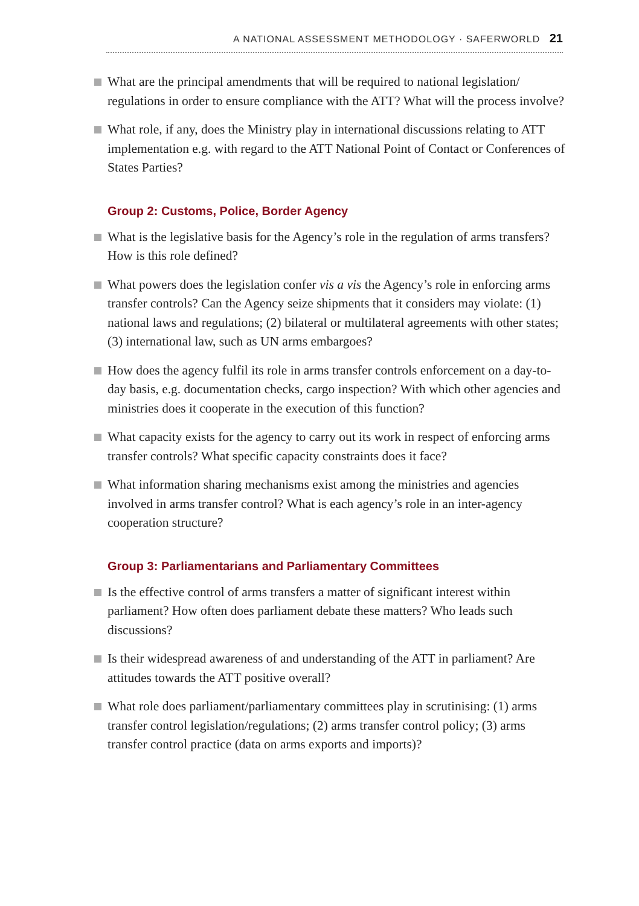A NATIONAL ASSESSMENT METHODOLOGY · SAFERWORLD 21
What are the principal amendments that will be required to national legislation/ regulations in order to ensure compliance with the ATT? What will the process involve?
What role, if any, does the Ministry play in international discussions relating to ATT implementation e.g. with regard to the ATT National Point of Contact or Conferences of States Parties?
Group 2: Customs, Police, Border Agency
What is the legislative basis for the Agency’s role in the regulation of arms transfers? How is this role defined?
What powers does the legislation confer vis a vis the Agency’s role in enforcing arms transfer controls? Can the Agency seize shipments that it considers may violate: (1) national laws and regulations; (2) bilateral or multilateral agreements with other states; (3) international law, such as UN arms embargoes?
How does the agency fulfil its role in arms transfer controls enforcement on a day-to-day basis, e.g. documentation checks, cargo inspection? With which other agencies and ministries does it cooperate in the execution of this function?
What capacity exists for the agency to carry out its work in respect of enforcing arms transfer controls? What specific capacity constraints does it face?
What information sharing mechanisms exist among the ministries and agencies involved in arms transfer control? What is each agency’s role in an inter-agency cooperation structure?
Group 3: Parliamentarians and Parliamentary Committees
Is the effective control of arms transfers a matter of significant interest within parliament? How often does parliament debate these matters? Who leads such discussions?
Is their widespread awareness of and understanding of the ATT in parliament? Are attitudes towards the ATT positive overall?
What role does parliament/parliamentary committees play in scrutinising: (1) arms transfer control legislation/regulations; (2) arms transfer control policy; (3) arms transfer control practice (data on arms exports and imports)?